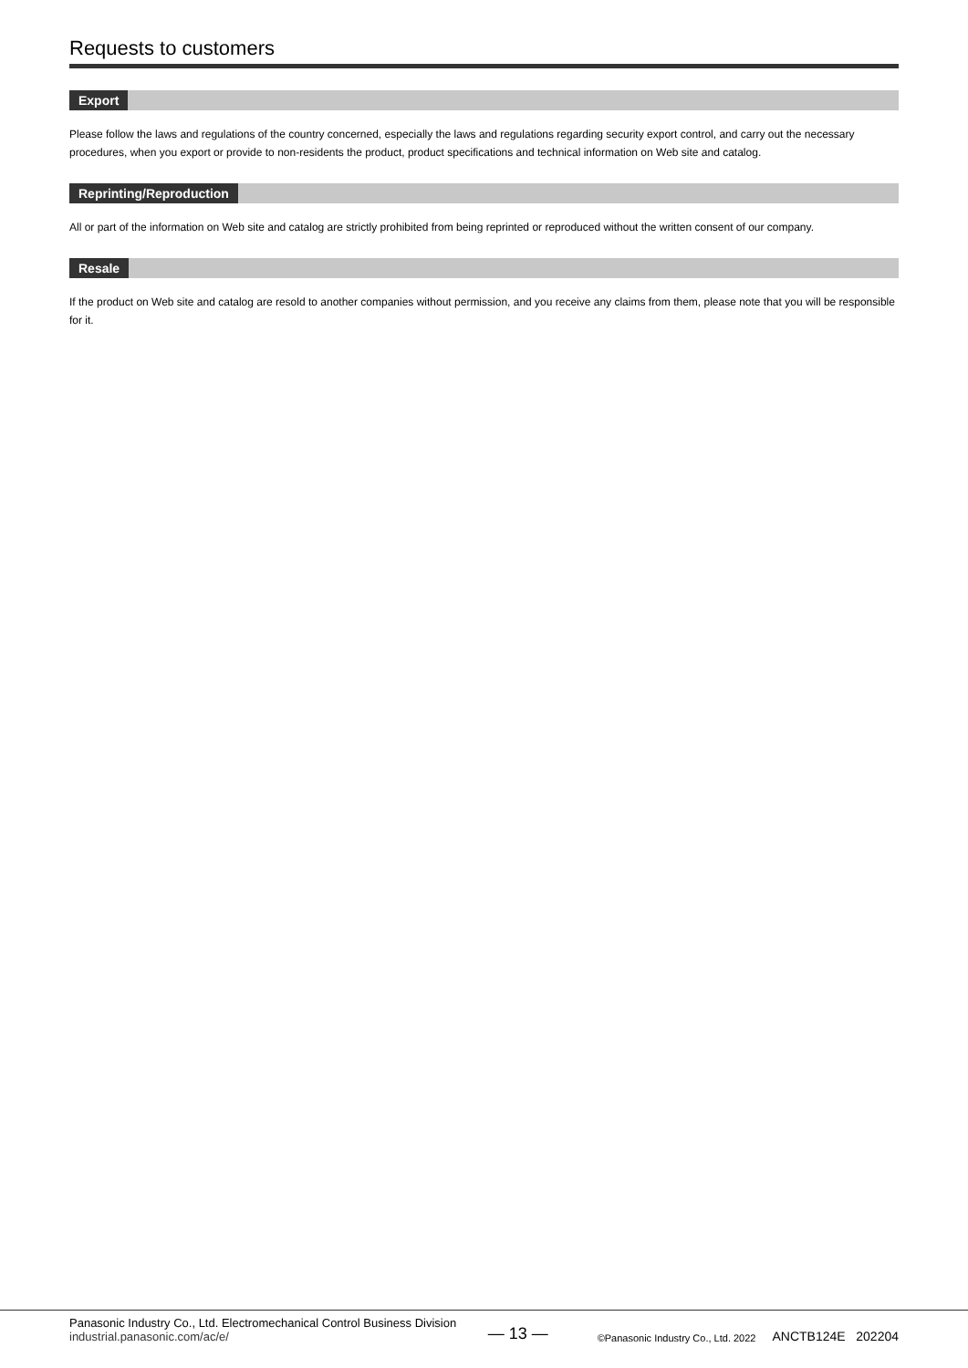Requests to customers
Export
Please follow the laws and regulations of the country concerned, especially the laws and regulations regarding security export control, and carry out the necessary procedures, when you export or provide to non-residents the product, product specifications and technical information on Web site and catalog.
Reprinting/Reproduction
All or part of the information on Web site and catalog are strictly prohibited from being reprinted or reproduced without the written consent of our company.
Resale
If the product on Web site and catalog are resold to another companies without permission, and you receive any claims from them, please note that you will be responsible for it.
Panasonic Industry Co., Ltd. Electromechanical Control Business Division
industrial.panasonic.com/ac/e/
— 13 —
©Panasonic Industry Co., Ltd. 2022
ANCTB124E 202204